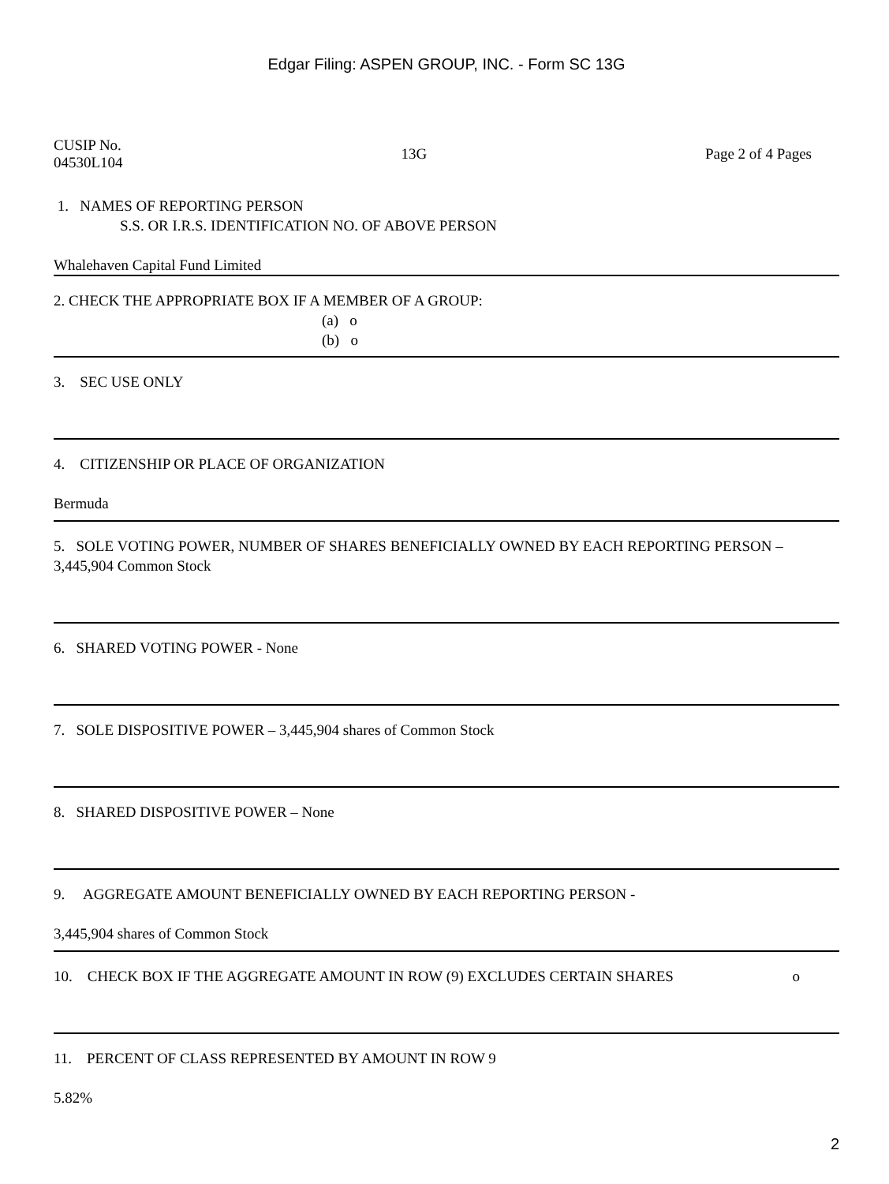Edgar Filing: ASPEN GROUP, INC. - Form SC 13G
CUSIP No.
04530L104
13G Page 2 of 4 Pages
1. NAMES OF REPORTING PERSON
S.S. OR I.R.S. IDENTIFICATION NO. OF ABOVE PERSON
Whalehaven Capital Fund Limited
2. CHECK THE APPROPRIATE BOX IF A MEMBER OF A GROUP:
(a) o
(b) o
3. SEC USE ONLY
4. CITIZENSHIP OR PLACE OF ORGANIZATION
Bermuda
5. SOLE VOTING POWER, NUMBER OF SHARES BENEFICIALLY OWNED BY EACH REPORTING PERSON – 3,445,904 Common Stock
6. SHARED VOTING POWER - None
7. SOLE DISPOSITIVE POWER – 3,445,904 shares of Common Stock
8. SHARED DISPOSITIVE POWER – None
9. AGGREGATE AMOUNT BENEFICIALLY OWNED BY EACH REPORTING PERSON -
3,445,904 shares of Common Stock
10. CHECK BOX IF THE AGGREGATE AMOUNT IN ROW (9) EXCLUDES CERTAIN SHARES o
11. PERCENT OF CLASS REPRESENTED BY AMOUNT IN ROW 9
5.82%
2